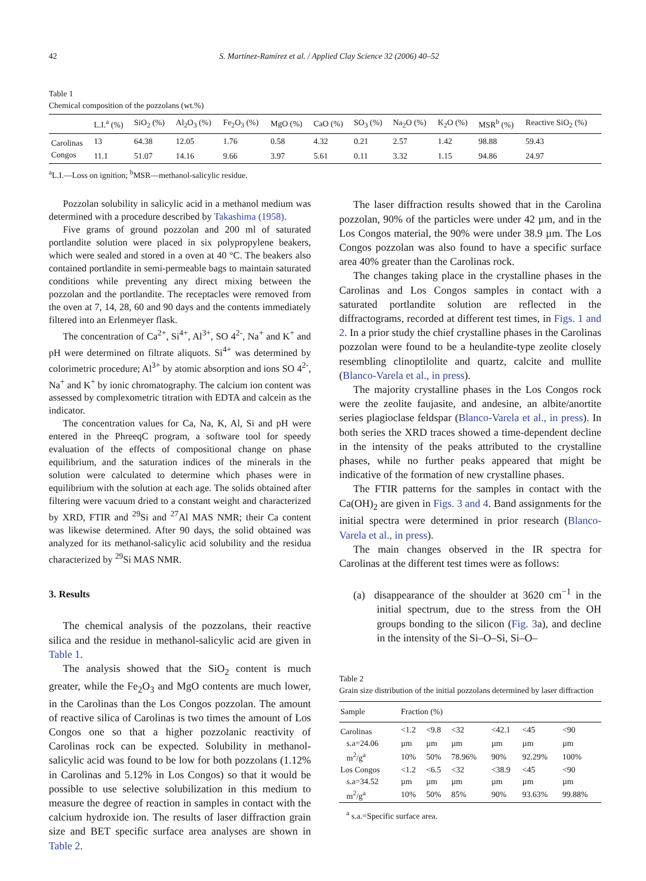42 S. Martínez-Ramírez et al. / Applied Clay Science 32 (2006) 40–52
Table 1
Chemical composition of the pozzolans (wt.%)
| | L.I.<sup>a</sup> (%) | SiO<sub>2</sub> (%) | Al<sub>2</sub>O<sub>3</sub> (%) | Fe<sub>2</sub>O<sub>3</sub> (%) | MgO (%) | CaO (%) | SO<sub>3</sub> (%) | Na<sub>2</sub>O (%) | K<sub>2</sub>O (%) | MSR<sup>b</sup> (%) | Reactive SiO<sub>2</sub> (%) |
| --- | --- | --- | --- | --- | --- | --- | --- | --- | --- | --- | --- |
| Carolinas | 13 | 64.38 | 12.05 | 1.76 | 0.58 | 4.32 | 0.21 | 2.57 | 1.42 | 98.88 | 59.43 |
| Congos | 11.1 | 51.07 | 14.16 | 9.66 | 3.97 | 5.61 | 0.11 | 3.32 | 1.15 | 94.86 | 24.97 |
<sup>a</sup> L.I.—Loss on ignition; <sup>b</sup>MSR—methanol-salicylic residue.
Pozzolan solubility in salicylic acid in a methanol medium was determined with a procedure described by Takashima (1958).
Five grams of ground pozzolan and 200 ml of saturated portlandite solution were placed in six polypropylene beakers, which were sealed and stored in a oven at 40 °C. The beakers also contained portlandite in semi-permeable bags to maintain saturated conditions while preventing any direct mixing between the pozzolan and the portlandite. The receptacles were removed from the oven at 7, 14, 28, 60 and 90 days and the contents immediately filtered into an Erlenmeyer flask.
The concentration of Ca<sup>2+</sup>, Si<sup>4+</sup>, Al<sup>3+</sup>, SO 4<sup>2-</sup>, Na<sup>+</sup> and K<sup>+</sup> and pH were determined on filtrate aliquots. Si<sup>4+</sup> was determined by colorimetric procedure; Al<sup>3+</sup> by atomic absorption and ions SO 4<sup>2-</sup>, Na<sup>+</sup> and K<sup>+</sup> by ionic chromatography. The calcium ion content was assessed by complexometric titration with EDTA and calcein as the indicator.
The concentration values for Ca, Na, K, Al, Si and pH were entered in the PhreeqC program, a software tool for speedy evaluation of the effects of compositional change on phase equilibrium, and the saturation indices of the minerals in the solution were calculated to determine which phases were in equilibrium with the solution at each age. The solids obtained after filtering were vacuum dried to a constant weight and characterized by XRD, FTIR and <sup>29</sup>Si and <sup>27</sup>Al MAS NMR; their Ca content was likewise determined. After 90 days, the solid obtained was analyzed for its methanol-salicylic acid solubility and the residua characterized by <sup>29</sup>Si MAS NMR.
3. Results
The chemical analysis of the pozzolans, their reactive silica and the residue in methanol-salicylic acid are given in Table 1.
The analysis showed that the SiO<sub>2</sub> content is much greater, while the Fe<sub>2</sub>O<sub>3</sub> and MgO contents are much lower, in the Carolinas than the Los Congos pozzolan. The amount of reactive silica of Carolinas is two times the amount of Los Congos one so that a higher pozzolanic reactivity of Carolinas rock can be expected. Solubility in methanol-salicylic acid was found to be low for both pozzolans (1.12% in Carolinas and 5.12% in Los Congos) so that it would be possible to use selective solubilization in this medium to measure the degree of reaction in samples in contact with the calcium hydroxide ion. The results of laser diffraction grain size and BET specific surface area analyses are shown in Table 2.
The laser diffraction results showed that in the Carolina pozzolan, 90% of the particles were under 42 µm, and in the Los Congos material, the 90% were under 38.9 µm. The Los Congos pozzolan was also found to have a specific surface area 40% greater than the Carolinas rock.
The changes taking place in the crystalline phases in the Carolinas and Los Congos samples in contact with a saturated portlandite solution are reflected in the diffractograms, recorded at different test times, in Figs. 1 and 2. In a prior study the chief crystalline phases in the Carolinas pozzolan were found to be a heulandite-type zeolite closely resembling clinoptilolite and quartz, calcite and mullite (Blanco-Varela et al., in press).
The majority crystalline phases in the Los Congos rock were the zeolite faujasite, and andesine, an albite/anortite series plagioclase feldspar (Blanco-Varela et al., in press). In both series the XRD traces showed a time-dependent decline in the intensity of the peaks attributed to the crystalline phases, while no further peaks appeared that might be indicative of the formation of new crystalline phases.
The FTIR patterns for the samples in contact with the Ca(OH)<sub>2</sub> are given in Figs. 3 and 4. Band assignments for the initial spectra were determined in prior research (Blanco-Varela et al., in press).
The main changes observed in the IR spectra for Carolinas at the different test times were as follows:
(a) disappearance of the shoulder at 3620 cm<sup>−1</sup> in the initial spectrum, due to the stress from the OH groups bonding to the silicon (Fig. 3a), and decline in the intensity of the Si–O–Si, Si–O–
Table 2
Grain size distribution of the initial pozzolans determined by laser diffraction
| Sample | Fraction (%) | | | | | |
| --- | --- | --- | --- | --- | --- | --- |
| Carolinas | <1.2 | <9.8 | <32 | <42.1 | <45 | <90 |
| s.a=24.06 | µm | µm | µm | µm | µm | µm |
| m<sup>2</sup>/g<sup>a</sup> | 10% | 50% | 78.96% | 90% | 92.29% | 100% |
| Los Congos | <1.2 | <6.5 | <32 | <38.9 | <45 | <90 |
| s.a=34.52 | µm | µm | µm | µm | µm | µm |
| m<sup>2</sup>/g<sup>a</sup> | 10% | 50% | 85% | 90% | 93.63% | 99.88% |
<sup>a</sup> s.a.=Specific surface area.